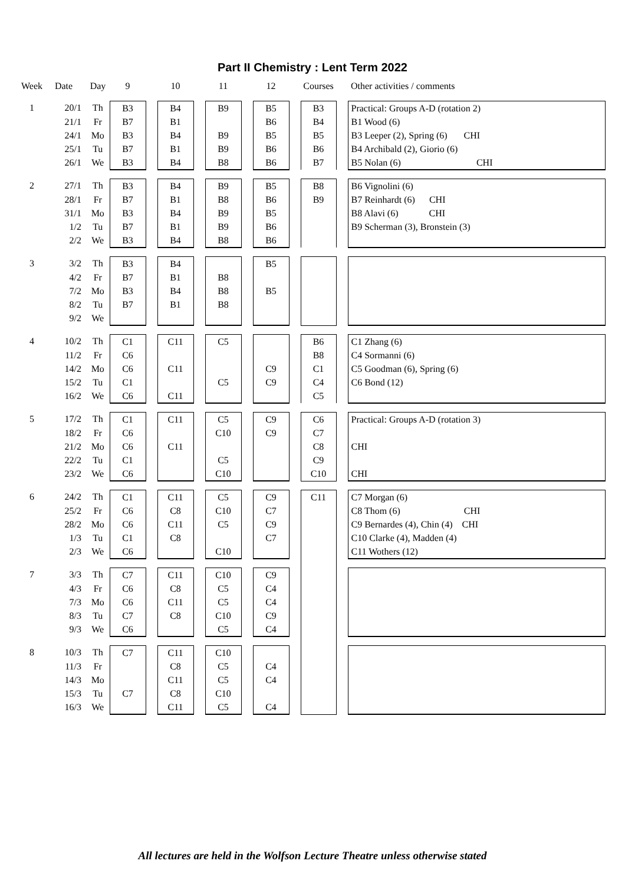Part II Chemistry : Lent Term 2022
| Week | Date | Day | 9 | | 10 | | 11 | | 12 | | Courses | | Other activities / comments |
| --- | --- | --- | --- | --- | --- | --- | --- | --- | --- | --- | --- | --- | --- |
| 1 | 20/1 | Th | B3 | | B4 | | B9 | | B5 | | B3 | | Practical: Groups A-D (rotation 2) |
| | 21/1 | Fr | B7 | | B1 | | | | B6 | | B4 | | B1 Wood (6) |
| | 24/1 | Mo | B3 | | B4 | | B9 | | B5 | | B5 | | B3 Leeper (2), Spring (6) CHI |
| | 25/1 | Tu | B7 | | B1 | | B9 | | B6 | | B6 | | B4 Archibald (2), Giorio (6) |
| | 26/1 | We | B3 | | B4 | | B8 | | B6 | | B7 | | B5 Nolan (6) CHI |
| 2 | 27/1 | Th | B3 | | B4 | | B9 | | B5 | | B8 | | B6 Vignolini (6) |
| | 28/1 | Fr | B7 | | B1 | | B8 | | B6 | | B9 | | B7 Reinhardt (6) CHI |
| | 31/1 | Mo | B3 | | B4 | | B9 | | B5 | | | | B8 Alavi (6) CHI |
| | 1/2 | Tu | B7 | | B1 | | B9 | | B6 | | | | B9 Scherman (3), Bronstein (3) |
| | 2/2 | We | B3 | | B4 | | B8 | | B6 | | | | |
| 3 | 3/2 | Th | B3 | | B4 | | | | B5 | | | | |
| | 4/2 | Fr | B7 | | B1 | | B8 | | | | | | |
| | 7/2 | Mo | B3 | | B4 | | B8 | | B5 | | | | |
| | 8/2 | Tu | B7 | | B1 | | B8 | | | | | | |
| | 9/2 | We | | | | | | | | | | | |
| 4 | 10/2 | Th | C1 | | C11 | | C5 | | | | B6 | | C1 Zhang (6) |
| | 11/2 | Fr | C6 | | | | | | | | B8 | | C4 Sormanni (6) |
| | 14/2 | Mo | C6 | | C11 | | | | C9 | | C1 | | C5 Goodman (6), Spring (6) |
| | 15/2 | Tu | C1 | | | | C5 | | C9 | | C4 | | C6 Bond (12) |
| | 16/2 | We | C6 | | C11 | | | | | | C5 | | |
| 5 | 17/2 | Th | C1 | | C11 | | C5 | | C9 | | C6 | | Practical: Groups A-D (rotation 3) |
| | 18/2 | Fr | C6 | | | | C10 | | C9 | | C7 | | |
| | 21/2 | Mo | C6 | | C11 | | | | | | C8 | | CHI |
| | 22/2 | Tu | C1 | | | | C5 | | | | C9 | | |
| | 23/2 | We | C6 | | | | C10 | | | | C10 | | CHI |
| 6 | 24/2 | Th | C1 | | C11 | | C5 | | C9 | | C11 | | C7 Morgan (6) |
| | 25/2 | Fr | C6 | | C8 | | C10 | | C7 | | | | C8 Thom (6) CHI |
| | 28/2 | Mo | C6 | | C11 | | C5 | | C9 | | | | C9 Bernardes (4), Chin (4) CHI |
| | 1/3 | Tu | C1 | | C8 | | | | C7 | | | | C10 Clarke (4), Madden (4) |
| | 2/3 | We | C6 | | | | C10 | | | | | | C11 Wothers (12) |
| 7 | 3/3 | Th | C7 | | C11 | | C10 | | C9 | | | | |
| | 4/3 | Fr | C6 | | C8 | | C5 | | C4 | | | | |
| | 7/3 | Mo | C6 | | C11 | | C5 | | C4 | | | | |
| | 8/3 | Tu | C7 | | C8 | | C10 | | C9 | | | | |
| | 9/3 | We | C6 | | | | C5 | | C4 | | | | |
| 8 | 10/3 | Th | C7 | | C11 | | C10 | | | | | | |
| | 11/3 | Fr | | | C8 | | C5 | | C4 | | | | |
| | 14/3 | Mo | | | C11 | | C5 | | C4 | | | | |
| | 15/3 | Tu | C7 | | C8 | | C10 | | | | | | |
| | 16/3 | We | | | C11 | | C5 | | C4 | | | | |
All lectures are held in the Wolfson Lecture Theatre unless otherwise stated